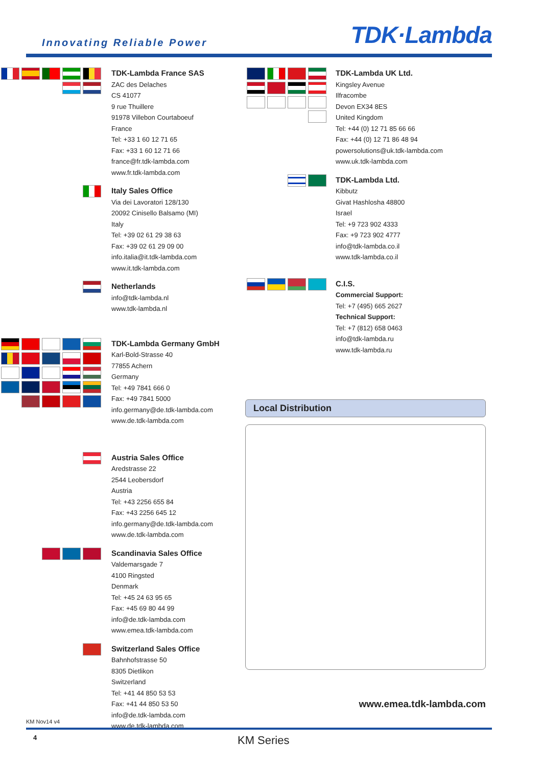Innovating Reliable Power TDK·Lambda
TDK-Lambda France SAS
ZAC des Delaches
CS 41077
9 rue Thuillere
91978 Villebon Courtaboeuf
France
Tel: +33 1 60 12 71 65
Fax: +33 1 60 12 71 66
france@fr.tdk-lambda.com
www.fr.tdk-lambda.com
Italy Sales Office
Via dei Lavoratori 128/130
20092 Cinisello Balsamo (MI)
Italy
Tel: +39 02 61 29 38 63
Fax: +39 02 61 29 09 00
info.italia@it.tdk-lambda.com
www.it.tdk-lambda.com
Netherlands
info@tdk-lambda.nl
www.tdk-lambda.nl
TDK-Lambda Germany GmbH
Karl-Bold-Strasse 40
77855 Achern
Germany
Tel: +49 7841 666 0
Fax: +49 7841 5000
info.germany@de.tdk-lambda.com
www.de.tdk-lambda.com
Austria Sales Office
Aredstrasse 22
2544 Leobersdorf
Austria
Tel: +43 2256 655 84
Fax: +43 2256 645 12
info.germany@de.tdk-lambda.com
www.de.tdk-lambda.com
Scandinavia Sales Office
Valdemarsgade 7
4100 Ringsted
Denmark
Tel: +45 24 63 95 65
Fax: +45 69 80 44 99
info@de.tdk-lambda.com
www.emea.tdk-lambda.com
Switzerland Sales Office
Bahnhofstrasse 50
8305 Dietlikon
Switzerland
Tel: +41 44 850 53 53
Fax: +41 44 850 53 50
info@de.tdk-lambda.com
www.de.tdk-lambda.com
TDK-Lambda UK Ltd.
Kingsley Avenue
Ilfracombe
Devon EX34 8ES
United Kingdom
Tel: +44 (0) 12 71 85 66 66
Fax: +44 (0) 12 71 86 48 94
powersolutions@uk.tdk-lambda.com
www.uk.tdk-lambda.com
TDK-Lambda Ltd.
Kibbutz
Givat Hashlosha 48800
Israel
Tel: +9 723 902 4333
Fax: +9 723 902 4777
info@tdk-lambda.co.il
www.tdk-lambda.co.il
C.I.S.
Commercial Support:
Tel: +7 (495) 665 2627
Technical Support:
Tel: +7 (812) 658 0463
info@tdk-lambda.ru
www.tdk-lambda.ru
Local Distribution
www.emea.tdk-lambda.com
KM Nov14 v4
4 KM Series